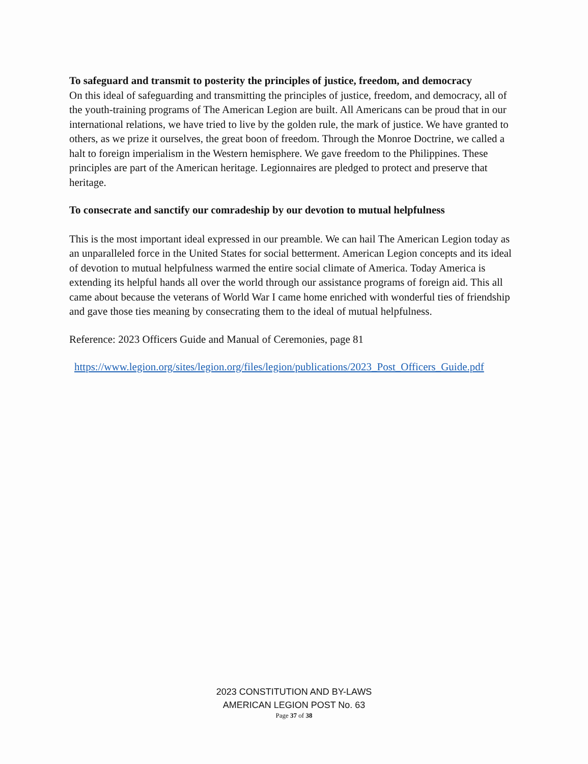To safeguard and transmit to posterity the principles of justice, freedom, and democracy
On this ideal of safeguarding and transmitting the principles of justice, freedom, and democracy, all of the youth-training programs of The American Legion are built. All Americans can be proud that in our international relations, we have tried to live by the golden rule, the mark of justice. We have granted to others, as we prize it ourselves, the great boon of freedom. Through the Monroe Doctrine, we called a halt to foreign imperialism in the Western hemisphere. We gave freedom to the Philippines. These principles are part of the American heritage. Legionnaires are pledged to protect and preserve that heritage.
To consecrate and sanctify our comradeship by our devotion to mutual helpfulness
This is the most important ideal expressed in our preamble. We can hail The American Legion today as an unparalleled force in the United States for social betterment. American Legion concepts and its ideal of devotion to mutual helpfulness warmed the entire social climate of America. Today America is extending its helpful hands all over the world through our assistance programs of foreign aid. This all came about because the veterans of World War I came home enriched with wonderful ties of friendship and gave those ties meaning by consecrating them to the ideal of mutual helpfulness.
Reference: 2023 Officers Guide and Manual of Ceremonies, page 81
https://www.legion.org/sites/legion.org/files/legion/publications/2023_Post_Officers_Guide.pdf
2023 CONSTITUTION AND BY-LAWS
AMERICAN LEGION POST No. 63
Page 37 of 38